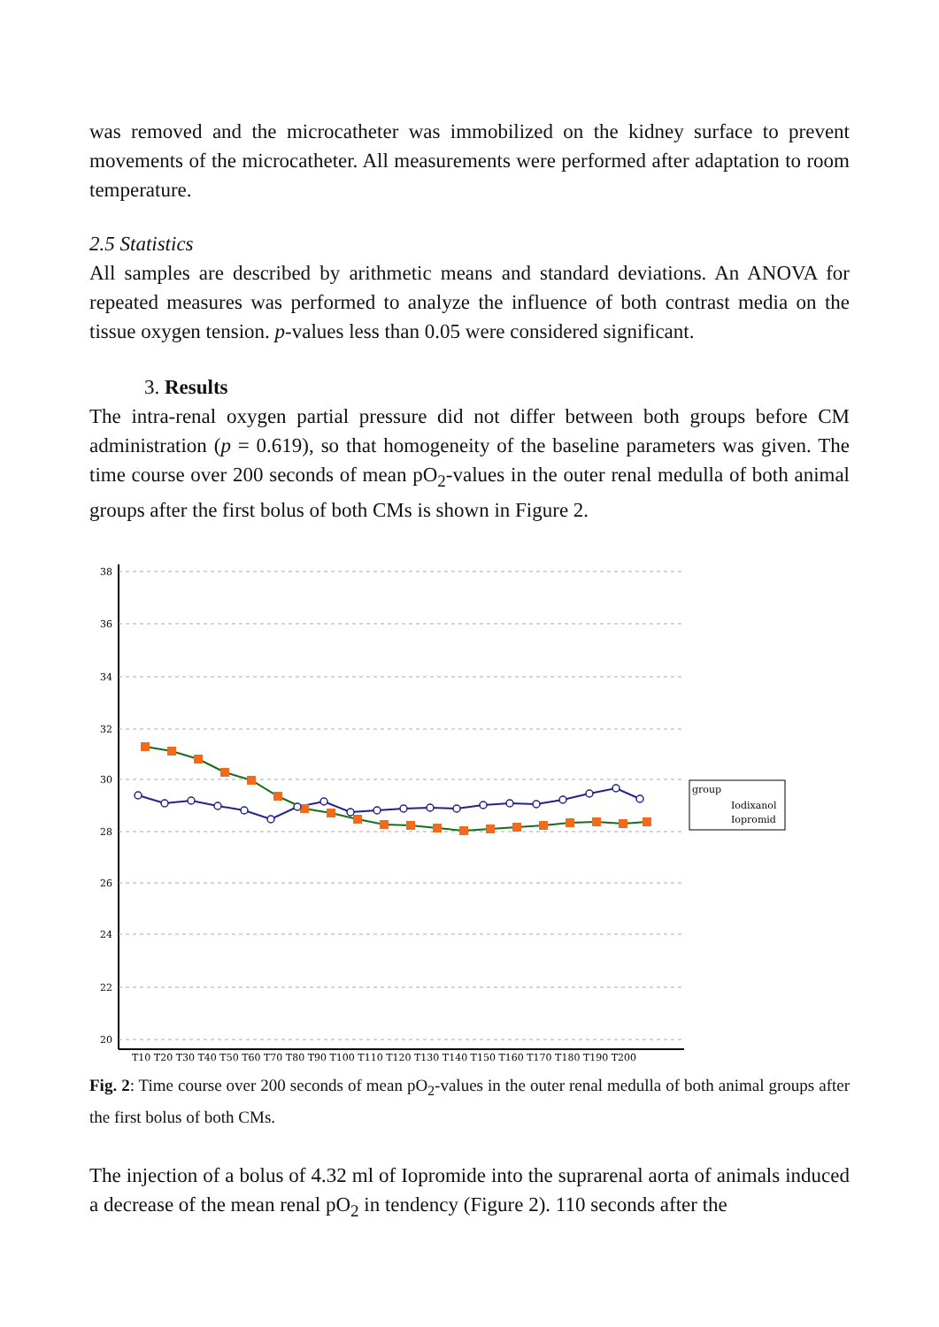was removed and the microcatheter was immobilized on the kidney surface to prevent movements of the microcatheter. All measurements were performed after adaptation to room temperature.
2.5 Statistics
All samples are described by arithmetic means and standard deviations. An ANOVA for repeated measures was performed to analyze the influence of both contrast media on the tissue oxygen tension. p-values less than 0.05 were considered significant.
3. Results
The intra-renal oxygen partial pressure did not differ between both groups before CM administration (p = 0.619), so that homogeneity of the baseline parameters was given. The time course over 200 seconds of mean pO<sub>2</sub>-values in the outer renal medulla of both animal groups after the first bolus of both CMs is shown in Figure 2.
38
36
34
32
30
28
26
24
22
20
group
Iodixanol
Iopromid
T10 T20 T30 T40 T50 T60 T70 T80 T90 T100 T110 T120 T130 T140 T150 T160 T170 T180 T190 T200
Fig. 2: Time course over 200 seconds of mean pO<sub>2</sub>-values in the outer renal medulla of both animal groups after the first bolus of both CMs.
The injection of a bolus of 4.32 ml of Iopromide into the suprarenal aorta of animals induced a decrease of the mean renal pO<sub>2</sub> in tendency (Figure 2). 110 seconds after the